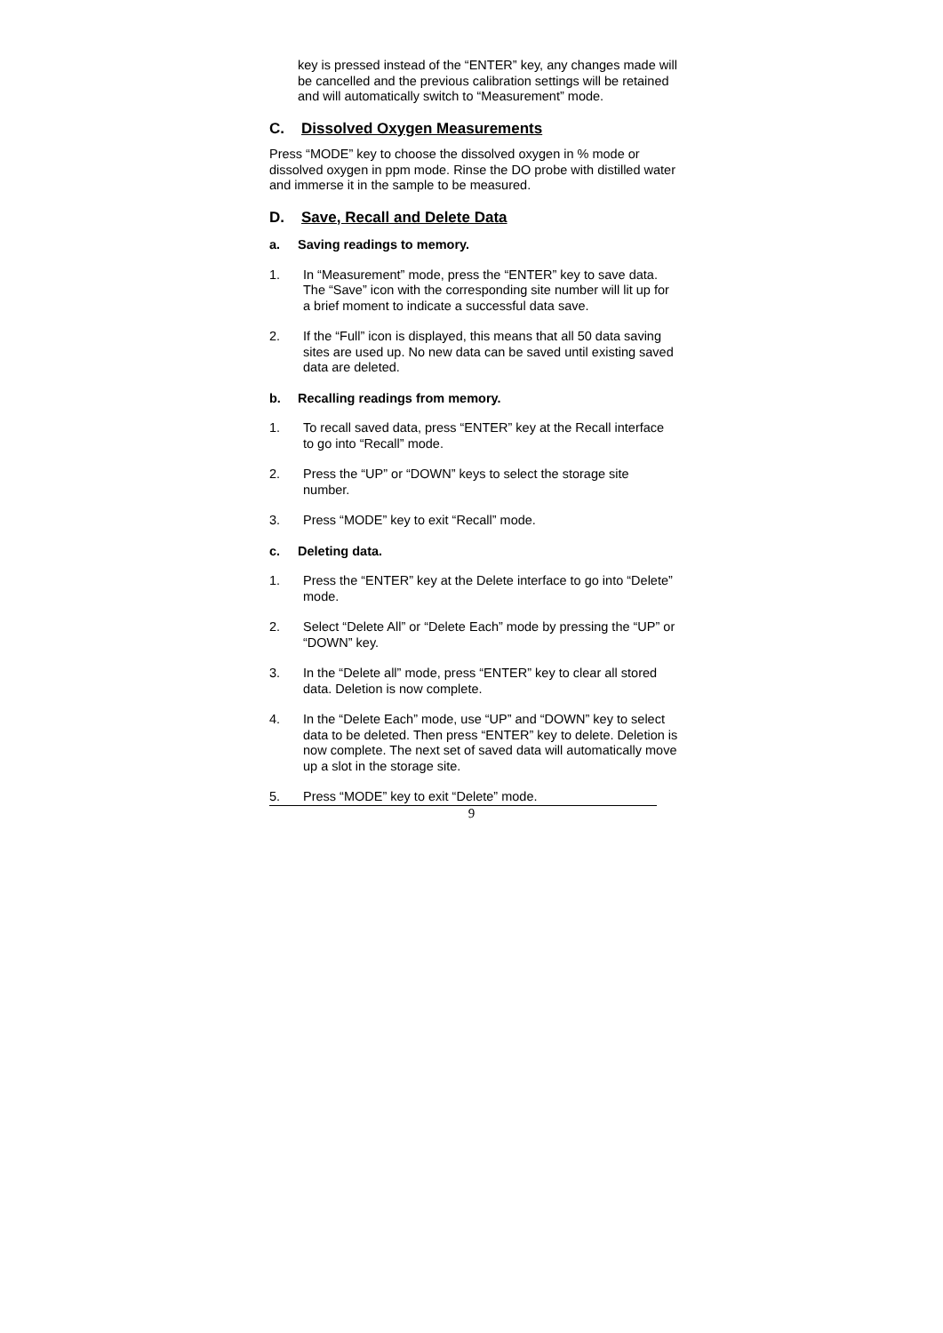key is pressed instead of the “ENTER” key, any changes made will be cancelled and the previous calibration settings will be retained and will automatically switch to “Measurement” mode.
C. Dissolved Oxygen Measurements
Press “MODE” key to choose the dissolved oxygen in % mode or dissolved oxygen in ppm mode. Rinse the DO probe with distilled water and immerse it in the sample to be measured.
D. Save, Recall and Delete Data
a. Saving readings to memory.
1. In “Measurement” mode, press the “ENTER” key to save data. The “Save” icon with the corresponding site number will lit up for a brief moment to indicate a successful data save.
2. If the “Full” icon is displayed, this means that all 50 data saving sites are used up. No new data can be saved until existing saved data are deleted.
b. Recalling readings from memory.
1. To recall saved data, press “ENTER” key at the Recall interface to go into “Recall” mode.
2. Press the “UP” or “DOWN” keys to select the storage site number.
3. Press “MODE” key to exit “Recall” mode.
c. Deleting data.
1. Press the “ENTER” key at the Delete interface to go into “Delete” mode.
2. Select “Delete All” or “Delete Each” mode by pressing the “UP” or “DOWN” key.
3. In the “Delete all” mode, press “ENTER” key to clear all stored data. Deletion is now complete.
4. In the “Delete Each” mode, use “UP” and “DOWN” key to select data to be deleted. Then press “ENTER” key to delete. Deletion is now complete. The next set of saved data will automatically move up a slot in the storage site.
5. Press “MODE” key to exit “Delete” mode.
9